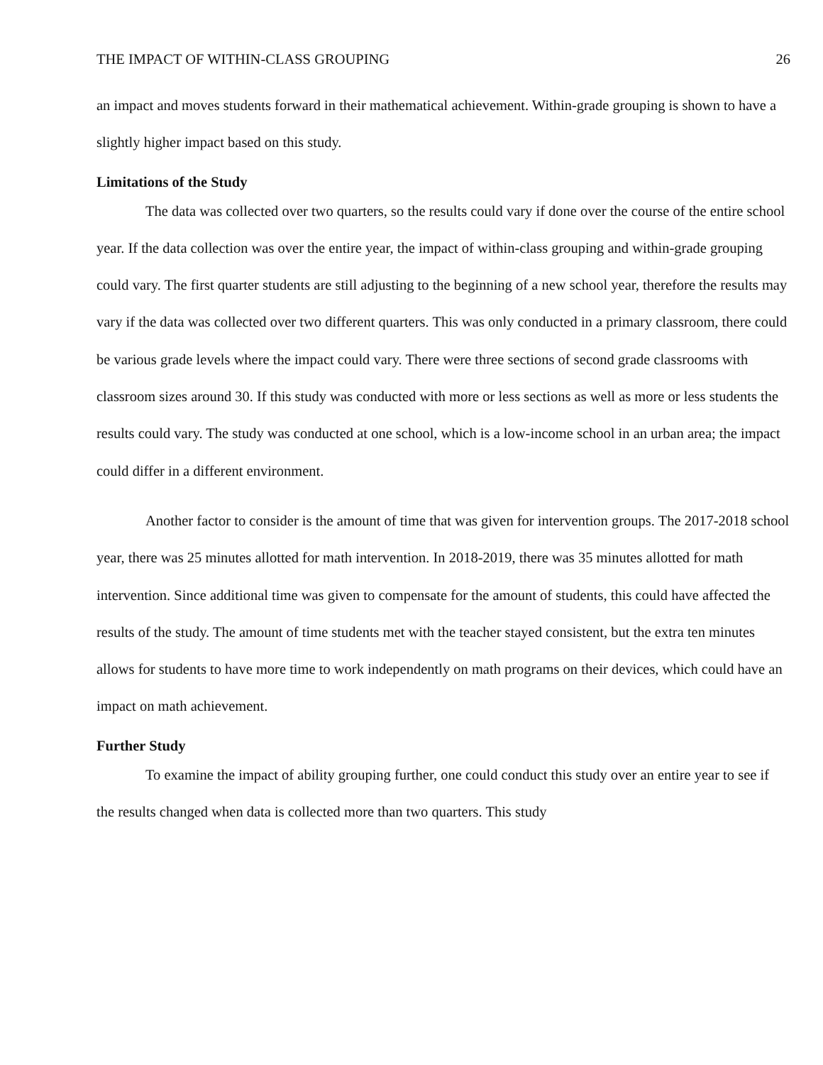THE IMPACT OF WITHIN-CLASS GROUPING 26
an impact and moves students forward in their mathematical achievement. Within-grade grouping is shown to have a slightly higher impact based on this study.
Limitations of the Study
The data was collected over two quarters, so the results could vary if done over the course of the entire school year. If the data collection was over the entire year, the impact of within-class grouping and within-grade grouping could vary. The first quarter students are still adjusting to the beginning of a new school year, therefore the results may vary if the data was collected over two different quarters. This was only conducted in a primary classroom, there could be various grade levels where the impact could vary. There were three sections of second grade classrooms with classroom sizes around 30. If this study was conducted with more or less sections as well as more or less students the results could vary. The study was conducted at one school, which is a low-income school in an urban area; the impact could differ in a different environment.
Another factor to consider is the amount of time that was given for intervention groups. The 2017-2018 school year, there was 25 minutes allotted for math intervention. In 2018-2019, there was 35 minutes allotted for math intervention. Since additional time was given to compensate for the amount of students, this could have affected the results of the study. The amount of time students met with the teacher stayed consistent, but the extra ten minutes allows for students to have more time to work independently on math programs on their devices, which could have an impact on math achievement.
Further Study
To examine the impact of ability grouping further, one could conduct this study over an entire year to see if the results changed when data is collected more than two quarters. This study